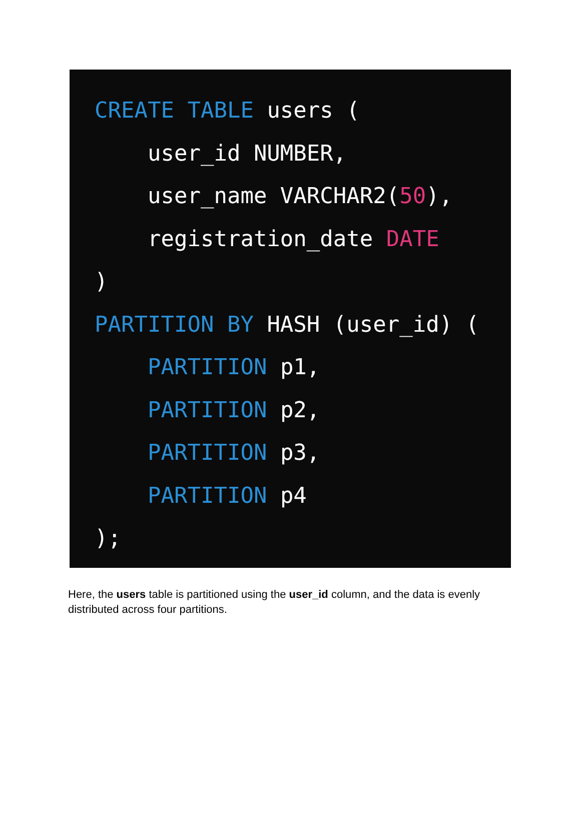CREATE TABLE users ( user_id NUMBER, user_name VARCHAR2(50), registration_date DATE ) PARTITION BY HASH (user_id) ( PARTITION p1, PARTITION p2, PARTITION p3, PARTITION p4 );
Here, the users table is partitioned using the user_id column, and the data is evenly distributed across four partitions.